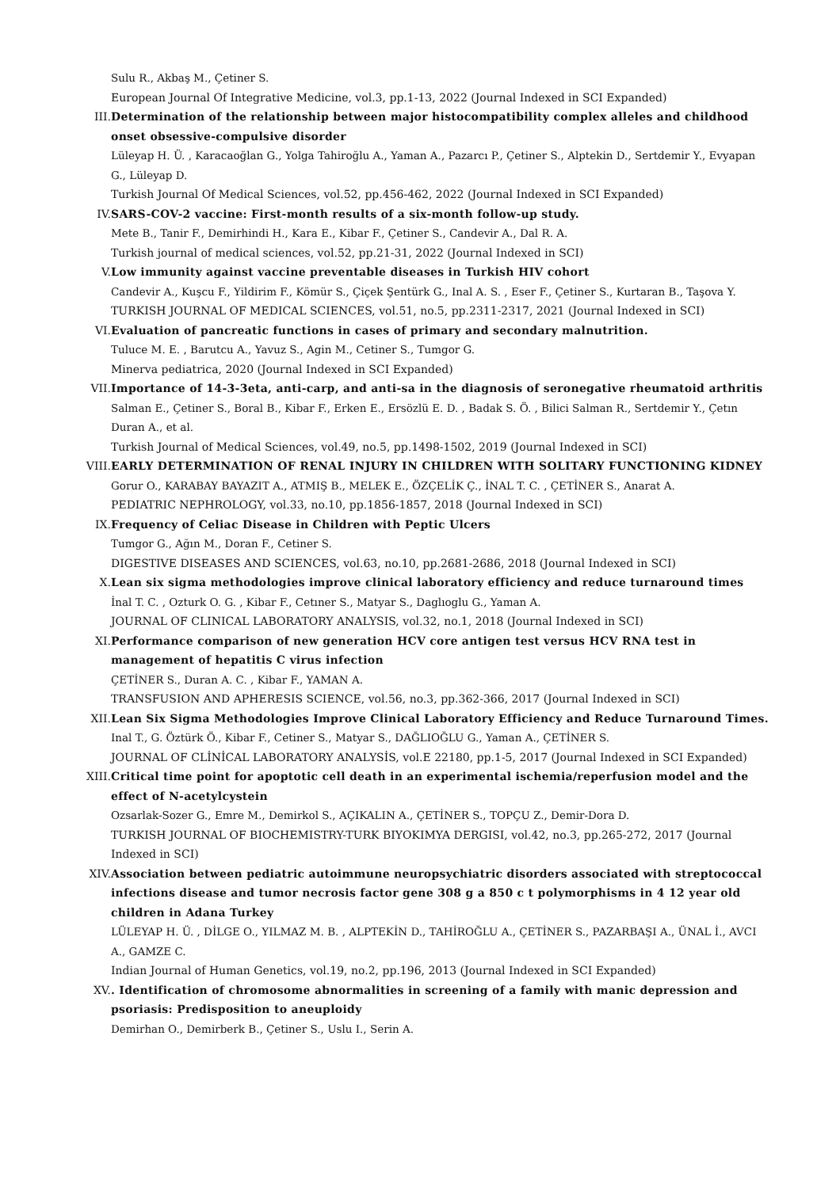Sulu R., Akbaş M., Çetiner S.
European Journal Of Integrative Medicine, vol.3, pp.1-13, 2022 (Journal Indexed in SCI Expanded)
III. Determination of the relationship between major histocompatibility complex alleles and childhood onset obsessive-compulsive disorder
Lüleyap H. Ü. , Karacaoğlan G., Yolga Tahiroğlu A., Yaman A., Pazarcı P., Çetiner S., Alptekin D., Sertdemir Y., Evyapan G., Lüleyap D.
Turkish Journal Of Medical Sciences, vol.52, pp.456-462, 2022 (Journal Indexed in SCI Expanded)
IV. SARS-COV-2 vaccine: First-month results of a six-month follow-up study.
Mete B., Tanir F., Demirhindi H., Kara E., Kibar F., Çetiner S., Candevir A., Dal R. A.
Turkish journal of medical sciences, vol.52, pp.21-31, 2022 (Journal Indexed in SCI)
V. Low immunity against vaccine preventable diseases in Turkish HIV cohort
Candevir A., Kuşcu F., Yildirim F., Kömür S., Çiçek Şentürk G., Inal A. S. , Eser F., Çetiner S., Kurtaran B., Taşova Y.
TURKISH JOURNAL OF MEDICAL SCIENCES, vol.51, no.5, pp.2311-2317, 2021 (Journal Indexed in SCI)
VI. Evaluation of pancreatic functions in cases of primary and secondary malnutrition.
Tuluce M. E. , Barutcu A., Yavuz S., Agin M., Cetiner S., Tumgor G.
Minerva pediatrica, 2020 (Journal Indexed in SCI Expanded)
VII. Importance of 14-3-3eta, anti-carp, and anti-sa in the diagnosis of seronegative rheumatoid arthritis
Salman E., Çetiner S., Boral B., Kibar F., Erken E., Ersözlü E. D. , Badak S. Ö. , Bilici Salman R., Sertdemir Y., Çetın Duran A., et al.
Turkish Journal of Medical Sciences, vol.49, no.5, pp.1498-1502, 2019 (Journal Indexed in SCI)
VIII. EARLY DETERMINATION OF RENAL INJURY IN CHILDREN WITH SOLITARY FUNCTIONING KIDNEY
Gorur O., KARABAY BAYAZIT A., ATMIŞ B., MELEK E., ÖZÇELİK Ç., İNAL T. C. , ÇETİNER S., Anarat A.
PEDIATRIC NEPHROLOGY, vol.33, no.10, pp.1856-1857, 2018 (Journal Indexed in SCI)
IX. Frequency of Celiac Disease in Children with Peptic Ulcers
Tumgor G., Ağın M., Doran F., Cetiner S.
DIGESTIVE DISEASES AND SCIENCES, vol.63, no.10, pp.2681-2686, 2018 (Journal Indexed in SCI)
X. Lean six sigma methodologies improve clinical laboratory efficiency and reduce turnaround times
İnal T. C. , Ozturk O. G. , Kibar F., Cetıner S., Matyar S., Daglıoglu G., Yaman A.
JOURNAL OF CLINICAL LABORATORY ANALYSIS, vol.32, no.1, 2018 (Journal Indexed in SCI)
XI. Performance comparison of new generation HCV core antigen test versus HCV RNA test in management of hepatitis C virus infection
ÇETİNER S., Duran A. C. , Kibar F., YAMAN A.
TRANSFUSION AND APHERESIS SCIENCE, vol.56, no.3, pp.362-366, 2017 (Journal Indexed in SCI)
XII. Lean Six Sigma Methodologies Improve Clinical Laboratory Efficiency and Reduce Turnaround Times.
Inal T., G. Öztürk Ö., Kibar F., Cetiner S., Matyar S., DAĞLIOĞLU G., Yaman A., ÇETİNER S.
JOURNAL OF CLİNİCAL LABORATORY ANALYSİS, vol.E 22180, pp.1-5, 2017 (Journal Indexed in SCI Expanded)
XIII. Critical time point for apoptotic cell death in an experimental ischemia/reperfusion model and the effect of N-acetylcystein
Ozsarlak-Sozer G., Emre M., Demirkol S., AÇIKALIN A., ÇETİNER S., TOPÇU Z., Demir-Dora D.
TURKISH JOURNAL OF BIOCHEMISTRY-TURK BIYOKIMYA DERGISI, vol.42, no.3, pp.265-272, 2017 (Journal Indexed in SCI)
XIV. Association between pediatric autoimmune neuropsychiatric disorders associated with streptococcal infections disease and tumor necrosis factor gene 308 g a 850 c t polymorphisms in 4 12 year old children in Adana Turkey
LÜLEYAP H. Ü. , DİLGE O., YILMAZ M. B. , ALPTEKİN D., TAHİROĞLU A., ÇETİNER S., PAZARBAŞI A., ÜNAL İ., AVCI A., GAMZE C.
Indian Journal of Human Genetics, vol.19, no.2, pp.196, 2013 (Journal Indexed in SCI Expanded)
XV. . Identification of chromosome abnormalities in screening of a family with manic depression and psoriasis: Predisposition to aneuploidy
Demirhan O., Demirberk B., Çetiner S., Uslu I., Serin A.